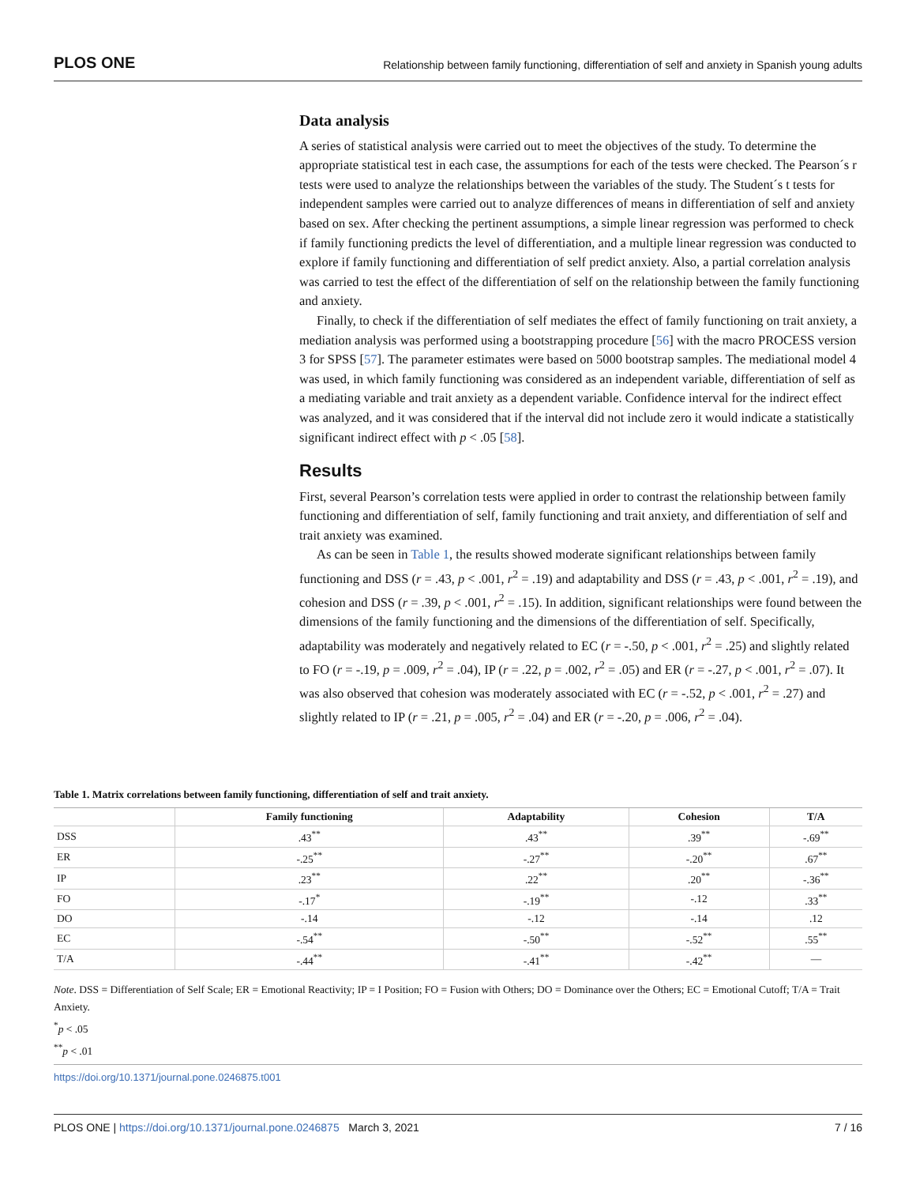PLOS ONE Relationship between family functioning, differentiation of self and anxiety in Spanish young adults
Data analysis
A series of statistical analysis were carried out to meet the objectives of the study. To determine the appropriate statistical test in each case, the assumptions for each of the tests were checked. The Pearson´s r tests were used to analyze the relationships between the variables of the study. The Student´s t tests for independent samples were carried out to analyze differences of means in differentiation of self and anxiety based on sex. After checking the pertinent assumptions, a simple linear regression was performed to check if family functioning predicts the level of differentiation, and a multiple linear regression was conducted to explore if family functioning and differentiation of self predict anxiety. Also, a partial correlation analysis was carried to test the effect of the differentiation of self on the relationship between the family functioning and anxiety.
Finally, to check if the differentiation of self mediates the effect of family functioning on trait anxiety, a mediation analysis was performed using a bootstrapping procedure [56] with the macro PROCESS version 3 for SPSS [57]. The parameter estimates were based on 5000 bootstrap samples. The mediational model 4 was used, in which family functioning was considered as an independent variable, differentiation of self as a mediating variable and trait anxiety as a dependent variable. Confidence interval for the indirect effect was analyzed, and it was considered that if the interval did not include zero it would indicate a statistically significant indirect effect with p < .05 [58].
Results
First, several Pearson’s correlation tests were applied in order to contrast the relationship between family functioning and differentiation of self, family functioning and trait anxiety, and differentiation of self and trait anxiety was examined.
As can be seen in Table 1, the results showed moderate significant relationships between family functioning and DSS (r = .43, p < .001, r<sup>2</sup> = .19) and adaptability and DSS (r = .43, p < .001, r<sup>2</sup> = .19), and cohesion and DSS (r = .39, p < .001, r<sup>2</sup> = .15). In addition, significant relationships were found between the dimensions of the family functioning and the dimensions of the differentiation of self. Specifically, adaptability was moderately and negatively related to EC (r = -.50, p < .001, r<sup>2</sup> = .25) and slightly related to FO (r = -.19, p = .009, r<sup>2</sup> = .04), IP (r = .22, p = .002, r<sup>2</sup> = .05) and ER (r = -.27, p < .001, r<sup>2</sup> = .07). It was also observed that cohesion was moderately associated with EC (r = -.52, p < .001, r<sup>2</sup> = .27) and slightly related to IP (r = .21, p = .005, r<sup>2</sup> = .04) and ER (r = -.20, p = .006, r<sup>2</sup> = .04).
Table 1. Matrix correlations between family functioning, differentiation of self and trait anxiety.
| | Family functioning | Adaptability | Cohesion | T/A |
| --- | --- | --- | --- | --- |
| DSS | .43<sup>**</sup> | .43<sup>**</sup> | .39<sup>**</sup> | -.69<sup>**</sup> |
| ER | -.25<sup>**</sup> | -.27<sup>**</sup> | -.20<sup>**</sup> | .67<sup>**</sup> |
| IP | .23<sup>**</sup> | .22<sup>**</sup> | .20<sup>**</sup> | -.36<sup>**</sup> |
| FO | -.17<sup>*</sup> | -.19<sup>**</sup> | -.12 | .33<sup>**</sup> |
| DO | -.14 | -.12 | -.14 | .12 |
| EC | -.54<sup>**</sup> | -.50<sup>**</sup> | -.52<sup>**</sup> | .55<sup>**</sup> |
| T/A | -.44<sup>**</sup> | -.41<sup>**</sup> | -.42<sup>**</sup> | — |
Note. DSS = Differentiation of Self Scale; ER = Emotional Reactivity; IP = I Position; FO = Fusion with Others; DO = Dominance over the Others; EC = Emotional Cutoff; T/A = Trait Anxiety.
<sup>*</sup> p < .05
<sup>**</sup> p < .01
https://doi.org/10.1371/journal.pone.0246875.t001
PLOS ONE | https://doi.org/10.1371/journal.pone.0246875 March 3, 2021 7 / 16